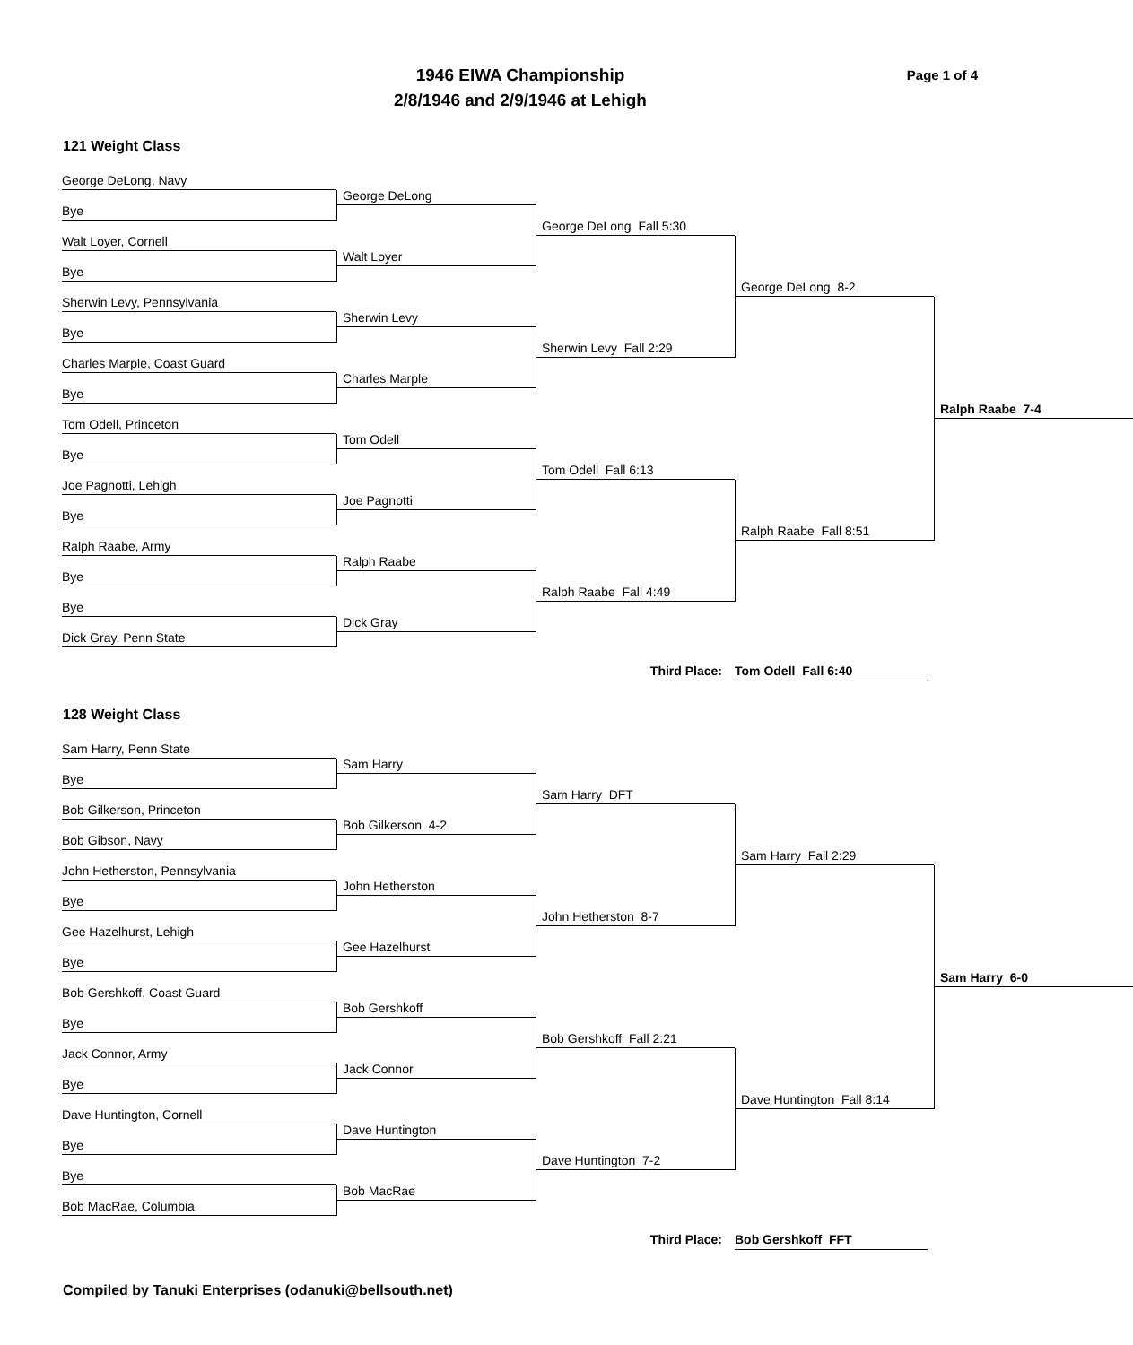Page 1 of 4
1946 EIWA Championship
2/8/1946 and 2/9/1946 at Lehigh
121 Weight Class
George DeLong, Navy
Bye
Walt Loyer, Cornell
Bye
Sherwin Levy, Pennsylvania
Bye
Charles Marple, Coast Guard
Bye
Tom Odell, Princeton
Bye
Joe Pagnotti, Lehigh
Bye
Ralph Raabe, Army
Bye
Bye
Dick Gray, Penn State
George DeLong
Walt Loyer
Sherwin Levy
Charles Marple
Tom Odell
Joe Pagnotti
Ralph Raabe
Dick Gray
George DeLong Fall 5:30
Sherwin Levy Fall 2:29
Tom Odell Fall 6:13
Ralph Raabe Fall 4:49
George DeLong 8-2
Ralph Raabe Fall 8:51
Ralph Raabe 7-4
Third Place: Tom Odell Fall 6:40
128 Weight Class
Sam Harry, Penn State
Bye
Bob Gilkerson, Princeton
Bob Gibson, Navy
John Hetherston, Pennsylvania
Bye
Gee Hazelhurst, Lehigh
Bye
Bob Gershkoff, Coast Guard
Bye
Jack Connor, Army
Bye
Dave Huntington, Cornell
Bye
Bye
Bob MacRae, Columbia
Sam Harry
Bob Gilkerson 4-2
John Hetherston
Gee Hazelhurst
Bob Gershkoff
Jack Connor
Dave Huntington
Bob MacRae
Sam Harry DFT
John Hetherston 8-7
Bob Gershkoff Fall 2:21
Dave Huntington 7-2
Sam Harry Fall 2:29
Dave Huntington Fall 8:14
Sam Harry 6-0
Third Place: Bob Gershkoff FFT
Compiled by Tanuki Enterprises (odanuki@bellsouth.net)